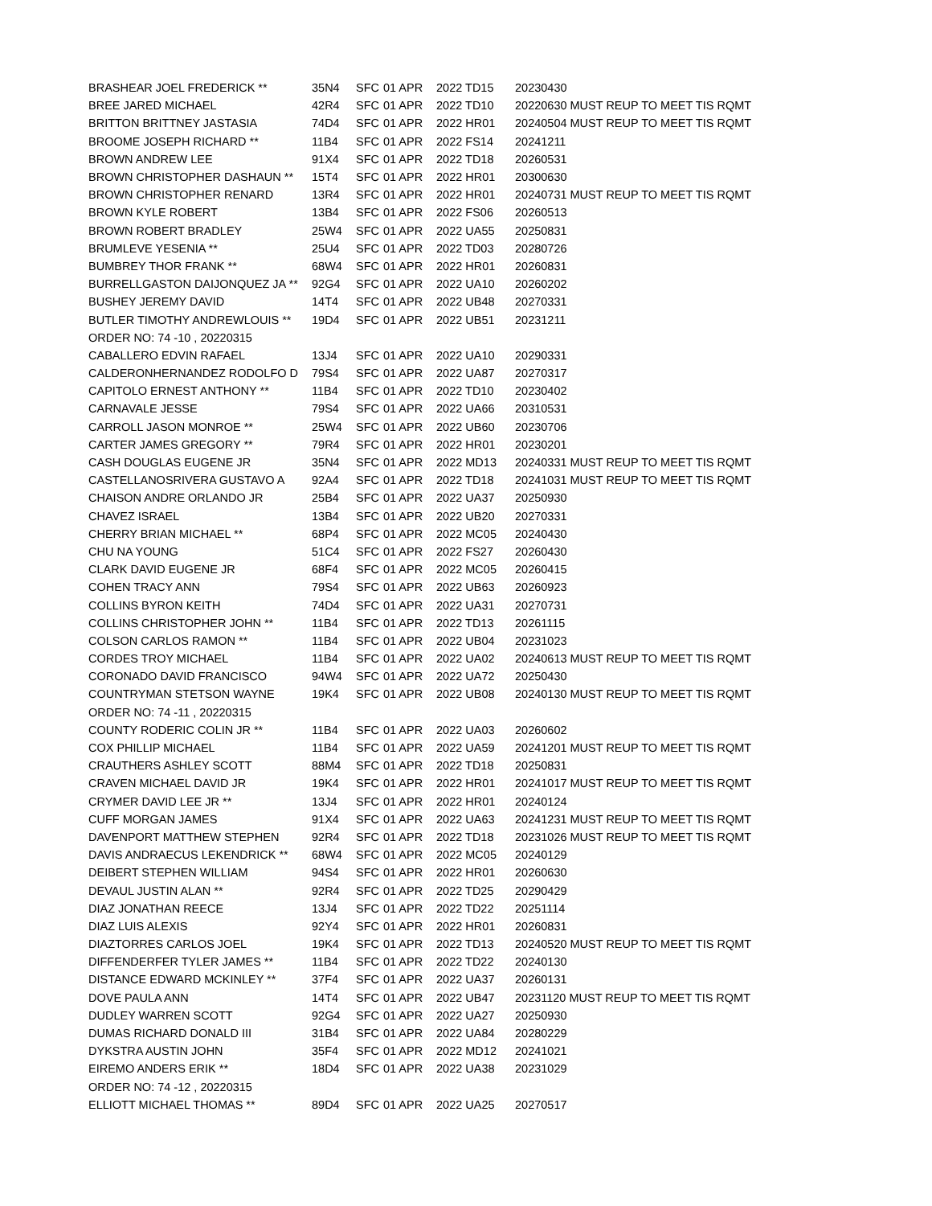| BRASHEAR JOEL FREDERICK ** | 35N4 | SFC | 01 APR | 2022 TD15 | 20230430 |
| BREE JARED MICHAEL | 42R4 | SFC | 01 APR | 2022 TD10 | 20220630 MUST REUP TO MEET TIS RQMT |
| BRITTON BRITTNEY JASTASIA | 74D4 | SFC | 01 APR | 2022 HR01 | 20240504 MUST REUP TO MEET TIS RQMT |
| BROOME JOSEPH RICHARD ** | 11B4 | SFC | 01 APR | 2022 FS14 | 20241211 |
| BROWN ANDREW LEE | 91X4 | SFC | 01 APR | 2022 TD18 | 20260531 |
| BROWN CHRISTOPHER DASHAUN ** | 15T4 | SFC | 01 APR | 2022 HR01 | 20300630 |
| BROWN CHRISTOPHER RENARD | 13R4 | SFC | 01 APR | 2022 HR01 | 20240731 MUST REUP TO MEET TIS RQMT |
| BROWN KYLE ROBERT | 13B4 | SFC | 01 APR | 2022 FS06 | 20260513 |
| BROWN ROBERT BRADLEY | 25W4 | SFC | 01 APR | 2022 UA55 | 20250831 |
| BRUMLEVE YESENIA ** | 25U4 | SFC | 01 APR | 2022 TD03 | 20280726 |
| BUMBREY THOR FRANK ** | 68W4 | SFC | 01 APR | 2022 HR01 | 20260831 |
| BURRELLGASTON DAIJONQUEZ JA ** | 92G4 | SFC | 01 APR | 2022 UA10 | 20260202 |
| BUSHEY JEREMY DAVID | 14T4 | SFC | 01 APR | 2022 UB48 | 20270331 |
| BUTLER TIMOTHY ANDREWLOUIS ** | 19D4 | SFC | 01 APR | 2022 UB51 | 20231211 |
| ORDER NO: 74 -10 , 20220315 | | | | | |
| CABALLERO EDVIN RAFAEL | 13J4 | SFC | 01 APR | 2022 UA10 | 20290331 |
| CALDERONHERNANDEZ RODOLFO D | 79S4 | SFC | 01 APR | 2022 UA87 | 20270317 |
| CAPITOLO ERNEST ANTHONY ** | 11B4 | SFC | 01 APR | 2022 TD10 | 20230402 |
| CARNAVALE JESSE | 79S4 | SFC | 01 APR | 2022 UA66 | 20310531 |
| CARROLL JASON MONROE ** | 25W4 | SFC | 01 APR | 2022 UB60 | 20230706 |
| CARTER JAMES GREGORY ** | 79R4 | SFC | 01 APR | 2022 HR01 | 20230201 |
| CASH DOUGLAS EUGENE JR | 35N4 | SFC | 01 APR | 2022 MD13 | 20240331 MUST REUP TO MEET TIS RQMT |
| CASTELLANOSRIVERA GUSTAVO A | 92A4 | SFC | 01 APR | 2022 TD18 | 20241031 MUST REUP TO MEET TIS RQMT |
| CHAISON ANDRE ORLANDO JR | 25B4 | SFC | 01 APR | 2022 UA37 | 20250930 |
| CHAVEZ ISRAEL | 13B4 | SFC | 01 APR | 2022 UB20 | 20270331 |
| CHERRY BRIAN MICHAEL ** | 68P4 | SFC | 01 APR | 2022 MC05 | 20240430 |
| CHU NA YOUNG | 51C4 | SFC | 01 APR | 2022 FS27 | 20260430 |
| CLARK DAVID EUGENE JR | 68F4 | SFC | 01 APR | 2022 MC05 | 20260415 |
| COHEN TRACY ANN | 79S4 | SFC | 01 APR | 2022 UB63 | 20260923 |
| COLLINS BYRON KEITH | 74D4 | SFC | 01 APR | 2022 UA31 | 20270731 |
| COLLINS CHRISTOPHER JOHN ** | 11B4 | SFC | 01 APR | 2022 TD13 | 20261115 |
| COLSON CARLOS RAMON ** | 11B4 | SFC | 01 APR | 2022 UB04 | 20231023 |
| CORDES TROY MICHAEL | 11B4 | SFC | 01 APR | 2022 UA02 | 20240613 MUST REUP TO MEET TIS RQMT |
| CORONADO DAVID FRANCISCO | 94W4 | SFC | 01 APR | 2022 UA72 | 20250430 |
| COUNTRYMAN STETSON WAYNE | 19K4 | SFC | 01 APR | 2022 UB08 | 20240130 MUST REUP TO MEET TIS RQMT |
| ORDER NO: 74 -11 , 20220315 | | | | | |
| COUNTY RODERIC COLIN JR ** | 11B4 | SFC | 01 APR | 2022 UA03 | 20260602 |
| COX PHILLIP MICHAEL | 11B4 | SFC | 01 APR | 2022 UA59 | 20241201 MUST REUP TO MEET TIS RQMT |
| CRAUTHERS ASHLEY SCOTT | 88M4 | SFC | 01 APR | 2022 TD18 | 20250831 |
| CRAVEN MICHAEL DAVID JR | 19K4 | SFC | 01 APR | 2022 HR01 | 20241017 MUST REUP TO MEET TIS RQMT |
| CRYMER DAVID LEE JR ** | 13J4 | SFC | 01 APR | 2022 HR01 | 20240124 |
| CUFF MORGAN JAMES | 91X4 | SFC | 01 APR | 2022 UA63 | 20241231 MUST REUP TO MEET TIS RQMT |
| DAVENPORT MATTHEW STEPHEN | 92R4 | SFC | 01 APR | 2022 TD18 | 20231026 MUST REUP TO MEET TIS RQMT |
| DAVIS ANDRAECUS LEKENDRICK ** | 68W4 | SFC | 01 APR | 2022 MC05 | 20240129 |
| DEIBERT STEPHEN WILLIAM | 94S4 | SFC | 01 APR | 2022 HR01 | 20260630 |
| DEVAUL JUSTIN ALAN ** | 92R4 | SFC | 01 APR | 2022 TD25 | 20290429 |
| DIAZ JONATHAN REECE | 13J4 | SFC | 01 APR | 2022 TD22 | 20251114 |
| DIAZ LUIS ALEXIS | 92Y4 | SFC | 01 APR | 2022 HR01 | 20260831 |
| DIAZTORRES CARLOS JOEL | 19K4 | SFC | 01 APR | 2022 TD13 | 20240520 MUST REUP TO MEET TIS RQMT |
| DIFFENDERFER TYLER JAMES ** | 11B4 | SFC | 01 APR | 2022 TD22 | 20240130 |
| DISTANCE EDWARD MCKINLEY ** | 37F4 | SFC | 01 APR | 2022 UA37 | 20260131 |
| DOVE PAULA ANN | 14T4 | SFC | 01 APR | 2022 UB47 | 20231120 MUST REUP TO MEET TIS RQMT |
| DUDLEY WARREN SCOTT | 92G4 | SFC | 01 APR | 2022 UA27 | 20250930 |
| DUMAS RICHARD DONALD III | 31B4 | SFC | 01 APR | 2022 UA84 | 20280229 |
| DYKSTRA AUSTIN JOHN | 35F4 | SFC | 01 APR | 2022 MD12 | 20241021 |
| EIREMO ANDERS ERIK ** | 18D4 | SFC | 01 APR | 2022 UA38 | 20231029 |
| ORDER NO: 74 -12 , 20220315 | | | | | |
| ELLIOTT MICHAEL THOMAS ** | 89D4 | SFC | 01 APR | 2022 UA25 | 20270517 |